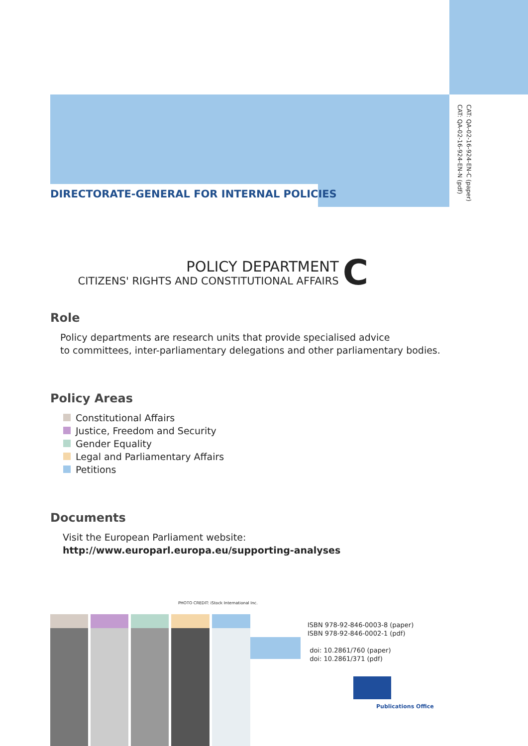DIRECTORATE-GENERAL FOR INTERNAL POLICIES
CAT: QA-02-16-924-EN-C (paper)
CAT: QA-02-16-924-EN-N (pdf)
POLICY DEPARTMENT
CITIZENS' RIGHTS AND CONSTITUTIONAL AFFAIRS
C
Role
Policy departments are research units that provide specialised advice
to committees, inter-parliamentary delegations and other parliamentary bodies.
Policy Areas
Constitutional Affairs
Justice, Freedom and Security
Gender Equality
Legal and Parliamentary Affairs
Petitions
Documents
Visit the European Parliament website:
http://www.europarl.europa.eu/supporting-analyses
PHOTO CREDIT: iStock International Inc.
ISBN 978-92-846-0003-8 (paper)
ISBN 978-92-846-0002-1 (pdf)
doi: 10.2861/760 (paper)
doi: 10.2861/371 (pdf)
Publications Office